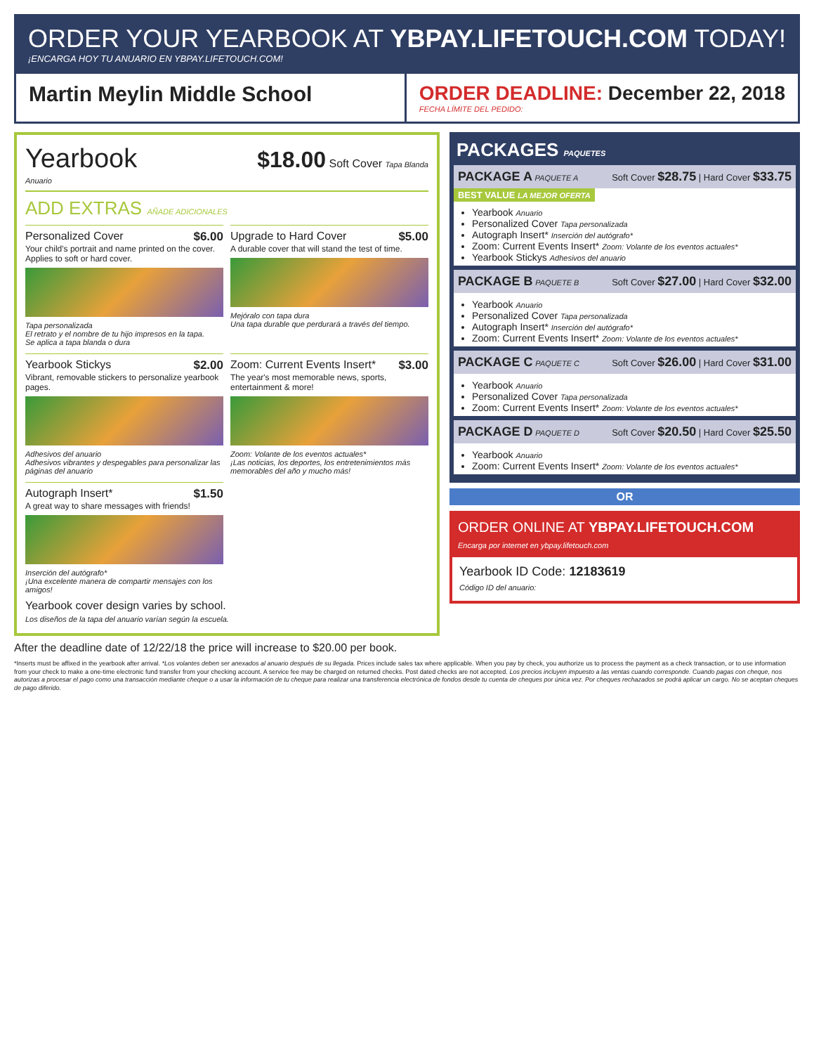ORDER YOUR YEARBOOK AT YBPAY.LIFETOUCH.COM TODAY!
¡ENCARGA HOY TU ANUARIO EN YBPAY.LIFETOUCH.COM!
Martin Meylin Middle School ORDER DEADLINE: December 22, 2018
FECHA LÍMITE DEL PEDIDO:
Yearbook
Anuario
$18.00 Soft Cover Tapa Blanda
ADD EXTRAS AÑADE ADICIONALES
Personalized Cover $6.00
Your child's portrait and name printed on the cover.
Applies to soft or hard cover.
Tapa personalizada
El retrato y el nombre de tu hijo impresos en la tapa.
Se aplica a tapa blanda o dura
Upgrade to Hard Cover $5.00
A durable cover that will stand the test of time.
Mejóralo con tapa dura
Una tapa durable que perdurará a través del tiempo.
Yearbook Stickys $2.00
Vibrant, removable stickers to personalize yearbook pages.
Adhesivos del anuario
Adhesivos vibrantes y despegables para personalizar las páginas del anuario
Zoom: Current Events Insert* $3.00
The year's most memorable news, sports, entertainment & more!
Zoom: Volante de los eventos actuales*
¡Las noticias, los deportes, los entretenimientos más memorables del año y mucho más!
Autograph Insert* $1.50
A great way to share messages with friends!
Inserción del autógrafo*
¡Una excelente manera de compartir mensajes con los amigos!
Yearbook cover design varies by school.
Los diseños de la tapa del anuario varían según la escuela.
PACKAGES PAQUETES
PACKAGE A PAQUETE A Soft Cover $28.75 | Hard Cover $33.75
BEST VALUE LA MEJOR OFERTA
Yearbook Anuario
Personalized Cover Tapa personalizada
Autograph Insert* Inserción del autógrafo*
Zoom: Current Events Insert* Zoom: Volante de los eventos actuales*
Yearbook Stickys Adhesivos del anuario
PACKAGE B PAQUETE B Soft Cover $27.00 | Hard Cover $32.00
Yearbook Anuario
Personalized Cover Tapa personalizada
Autograph Insert* Inserción del autógrafo*
Zoom: Current Events Insert* Zoom: Volante de los eventos actuales*
PACKAGE C PAQUETE C Soft Cover $26.00 | Hard Cover $31.00
Yearbook Anuario
Personalized Cover Tapa personalizada
Zoom: Current Events Insert* Zoom: Volante de los eventos actuales*
PACKAGE D PAQUETE D Soft Cover $20.50 | Hard Cover $25.50
Yearbook Anuario
Zoom: Current Events Insert* Zoom: Volante de los eventos actuales*
OR
ORDER ONLINE AT YBPAY.LIFETOUCH.COM
Encarga por internet en ybpay.lifetouch.com
Yearbook ID Code: 12183619
Código ID del anuario:
After the deadline date of 12/22/18 the price will increase to $20.00 per book.
*Inserts must be affixed in the yearbook after arrival. *Los volantes deben ser anexados al anuario después de su llegada. Prices include sales tax where applicable. When you pay by check, you authorize us to process the payment as a check transaction, or to use information from your check to make a one-time electronic fund transfer from your checking account. A service fee may be charged on returned checks. Post dated checks are not accepted. Los precios incluyen impuesto a las ventas cuando corresponde. Cuando pagas con cheque, nos autorizas a procesar el pago como una transacción mediante cheque o a usar la información de tu cheque para realizar una transferencia electrónica de fondos desde tu cuenta de cheques por única vez. Por cheques rechazados se podrá aplicar un cargo. No se aceptan cheques de pago diferido.